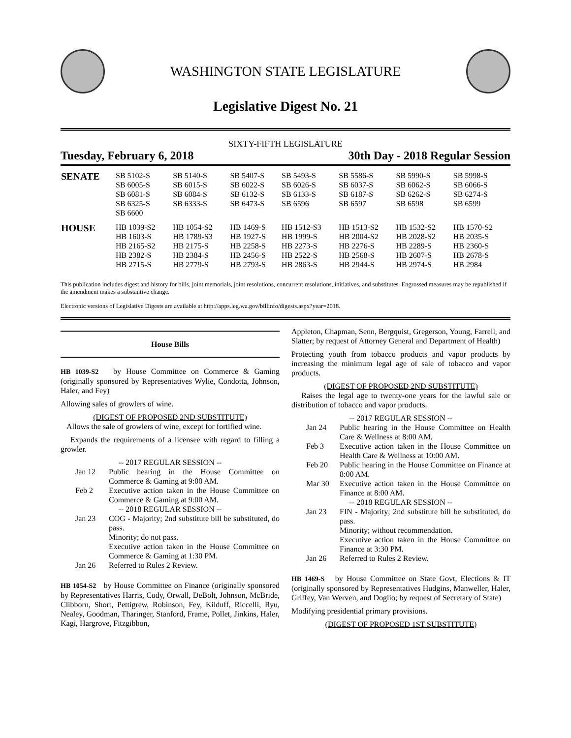WASHINGTON STATE LEGISLATURE
Legislative Digest No. 21
SIXTY-FIFTH LEGISLATURE
Tuesday, February 6, 2018 30th Day - 2018 Regular Session
| SENATE | SB 5102-S SB 6005-S SB 6081-S SB 6325-S SB 6600 | SB 5140-S SB 6015-S SB 6084-S SB 6333-S | SB 5407-S SB 6022-S SB 6132-S SB 6473-S | SB 5493-S SB 6026-S SB 6133-S SB 6596 | SB 5586-S SB 6037-S SB 6187-S SB 6597 | SB 5990-S SB 6062-S SB 6262-S SB 6598 | SB 5998-S SB 6066-S SB 6274-S SB 6599 |
| HOUSE | HB 1039-S2 HB 1603-S HB 2165-S2 HB 2382-S HB 2715-S | HB 1054-S2 HB 1789-S3 HB 2175-S HB 2384-S HB 2779-S | HB 1469-S HB 1927-S HB 2258-S HB 2456-S HB 2793-S | HB 1512-S3 HB 1999-S HB 2273-S HB 2522-S HB 2863-S | HB 1513-S2 HB 2004-S2 HB 2276-S HB 2568-S HB 2944-S | HB 1532-S2 HB 2028-S2 HB 2289-S HB 2607-S HB 2974-S | HB 1570-S2 HB 2035-S HB 2360-S HB 2678-S HB 2984 |
This publication includes digest and history for bills, joint memorials, joint resolutions, concurrent resolutions, initiatives, and substitutes. Engrossed measures may be republished if the amendment makes a substantive change.
Electronic versions of Legislative Digests are available at http://apps.leg.wa.gov/billinfo/digests.aspx?year=2018.
House Bills
HB 1039-S2 by House Committee on Commerce & Gaming (originally sponsored by Representatives Wylie, Condotta, Johnson, Haler, and Fey)
Allowing sales of growlers of wine.
(DIGEST OF PROPOSED 2ND SUBSTITUTE)
Allows the sale of growlers of wine, except for fortified wine.
Expands the requirements of a licensee with regard to filling a growler.
-- 2017 REGULAR SESSION --
Jan 12 Public hearing in the House Committee on Commerce & Gaming at 9:00 AM.
Feb 2 Executive action taken in the House Committee on Commerce & Gaming at 9:00 AM.
-- 2018 REGULAR SESSION --
Jan 23 COG - Majority; 2nd substitute bill be substituted, do pass.
Minority; do not pass.
Executive action taken in the House Committee on Commerce & Gaming at 1:30 PM.
Jan 26 Referred to Rules 2 Review.
HB 1054-S2 by House Committee on Finance (originally sponsored by Representatives Harris, Cody, Orwall, DeBolt, Johnson, McBride, Clibborn, Short, Pettigrew, Robinson, Fey, Kilduff, Riccelli, Ryu, Nealey, Goodman, Tharinger, Stanford, Frame, Pollet, Jinkins, Haler, Kagi, Hargrove, Fitzgibbon,
Appleton, Chapman, Senn, Bergquist, Gregerson, Young, Farrell, and Slatter; by request of Attorney General and Department of Health)
Protecting youth from tobacco products and vapor products by increasing the minimum legal age of sale of tobacco and vapor products.
(DIGEST OF PROPOSED 2ND SUBSTITUTE)
Raises the legal age to twenty-one years for the lawful sale or distribution of tobacco and vapor products.
-- 2017 REGULAR SESSION --
Jan 24 Public hearing in the House Committee on Health Care & Wellness at 8:00 AM.
Feb 3 Executive action taken in the House Committee on Health Care & Wellness at 10:00 AM.
Feb 20 Public hearing in the House Committee on Finance at 8:00 AM.
Mar 30 Executive action taken in the House Committee on Finance at 8:00 AM.
-- 2018 REGULAR SESSION --
Jan 23 FIN - Majority; 2nd substitute bill be substituted, do pass.
Minority; without recommendation.
Executive action taken in the House Committee on Finance at 3:30 PM.
Jan 26 Referred to Rules 2 Review.
HB 1469-S by House Committee on State Govt, Elections & IT (originally sponsored by Representatives Hudgins, Manweller, Haler, Griffey, Van Werven, and Doglio; by request of Secretary of State)
Modifying presidential primary provisions.
(DIGEST OF PROPOSED 1ST SUBSTITUTE)